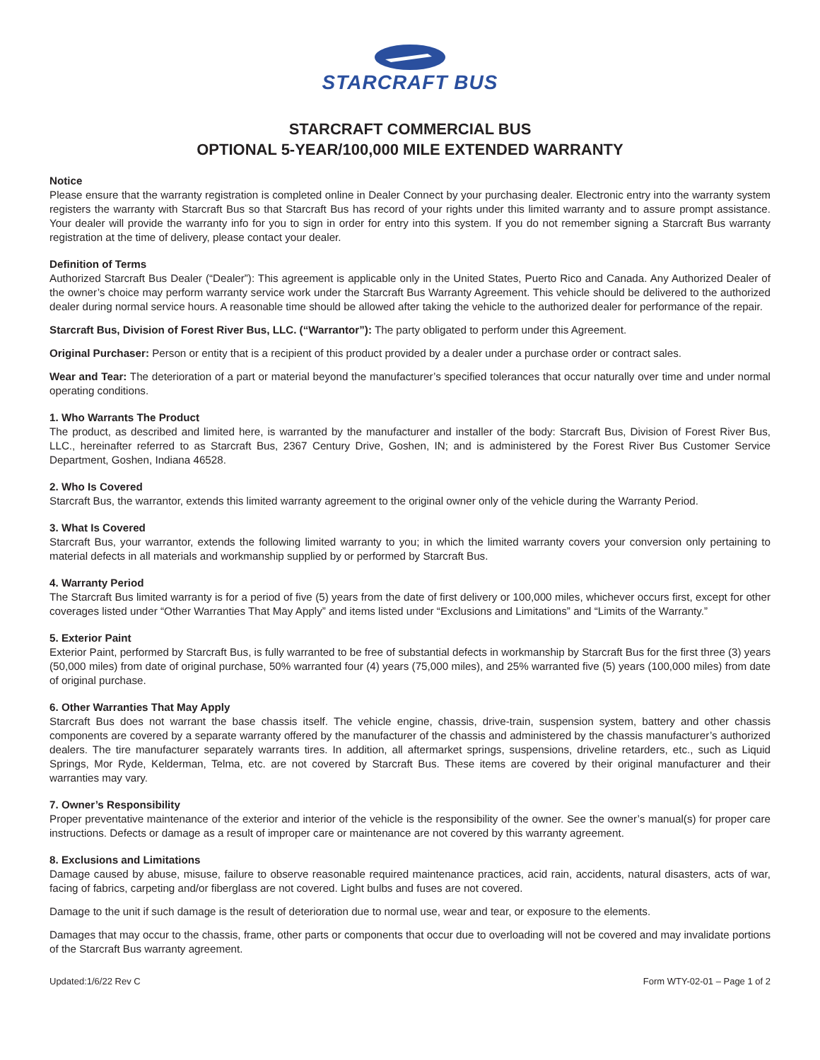STARCRAFT BUS
STARCRAFT COMMERCIAL BUS
OPTIONAL 5-YEAR/100,000 MILE EXTENDED WARRANTY
Notice
Please ensure that the warranty registration is completed online in Dealer Connect by your purchasing dealer. Electronic entry into the warranty system registers the warranty with Starcraft Bus so that Starcraft Bus has record of your rights under this limited warranty and to assure prompt assistance. Your dealer will provide the warranty info for you to sign in order for entry into this system. If you do not remember signing a Starcraft Bus warranty registration at the time of delivery, please contact your dealer.
Definition of Terms
Authorized Starcraft Bus Dealer (“Dealer”): This agreement is applicable only in the United States, Puerto Rico and Canada. Any Authorized Dealer of the owner’s choice may perform warranty service work under the Starcraft Bus Warranty Agreement. This vehicle should be delivered to the authorized dealer during normal service hours. A reasonable time should be allowed after taking the vehicle to the authorized dealer for performance of the repair.
Starcraft Bus, Division of Forest River Bus, LLC. (“Warrantor”): The party obligated to perform under this Agreement.
Original Purchaser: Person or entity that is a recipient of this product provided by a dealer under a purchase order or contract sales.
Wear and Tear: The deterioration of a part or material beyond the manufacturer’s specified tolerances that occur naturally over time and under normal operating conditions.
1. Who Warrants The Product
The product, as described and limited here, is warranted by the manufacturer and installer of the body: Starcraft Bus, Division of Forest River Bus, LLC., hereinafter referred to as Starcraft Bus, 2367 Century Drive, Goshen, IN; and is administered by the Forest River Bus Customer Service Department, Goshen, Indiana 46528.
2. Who Is Covered
Starcraft Bus, the warrantor, extends this limited warranty agreement to the original owner only of the vehicle during the Warranty Period.
3. What Is Covered
Starcraft Bus, your warrantor, extends the following limited warranty to you; in which the limited warranty covers your conversion only pertaining to material defects in all materials and workmanship supplied by or performed by Starcraft Bus.
4. Warranty Period
The Starcraft Bus limited warranty is for a period of five (5) years from the date of first delivery or 100,000 miles, whichever occurs first, except for other coverages listed under “Other Warranties That May Apply” and items listed under “Exclusions and Limitations” and “Limits of the Warranty.”
5. Exterior Paint
Exterior Paint, performed by Starcraft Bus, is fully warranted to be free of substantial defects in workmanship by Starcraft Bus for the first three (3) years (50,000 miles) from date of original purchase, 50% warranted four (4) years (75,000 miles), and 25% warranted five (5) years (100,000 miles) from date of original purchase.
6. Other Warranties That May Apply
Starcraft Bus does not warrant the base chassis itself. The vehicle engine, chassis, drive-train, suspension system, battery and other chassis components are covered by a separate warranty offered by the manufacturer of the chassis and administered by the chassis manufacturer’s authorized dealers. The tire manufacturer separately warrants tires. In addition, all aftermarket springs, suspensions, driveline retarders, etc., such as Liquid Springs, Mor Ryde, Kelderman, Telma, etc. are not covered by Starcraft Bus. These items are covered by their original manufacturer and their warranties may vary.
7. Owner’s Responsibility
Proper preventative maintenance of the exterior and interior of the vehicle is the responsibility of the owner. See the owner’s manual(s) for proper care instructions. Defects or damage as a result of improper care or maintenance are not covered by this warranty agreement.
8. Exclusions and Limitations
Damage caused by abuse, misuse, failure to observe reasonable required maintenance practices, acid rain, accidents, natural disasters, acts of war, facing of fabrics, carpeting and/or fiberglass are not covered. Light bulbs and fuses are not covered.
Damage to the unit if such damage is the result of deterioration due to normal use, wear and tear, or exposure to the elements.
Damages that may occur to the chassis, frame, other parts or components that occur due to overloading will not be covered and may invalidate portions of the Starcraft Bus warranty agreement.
Updated:1/6/22 Rev C Form WTY-02-01 – Page 1 of 2